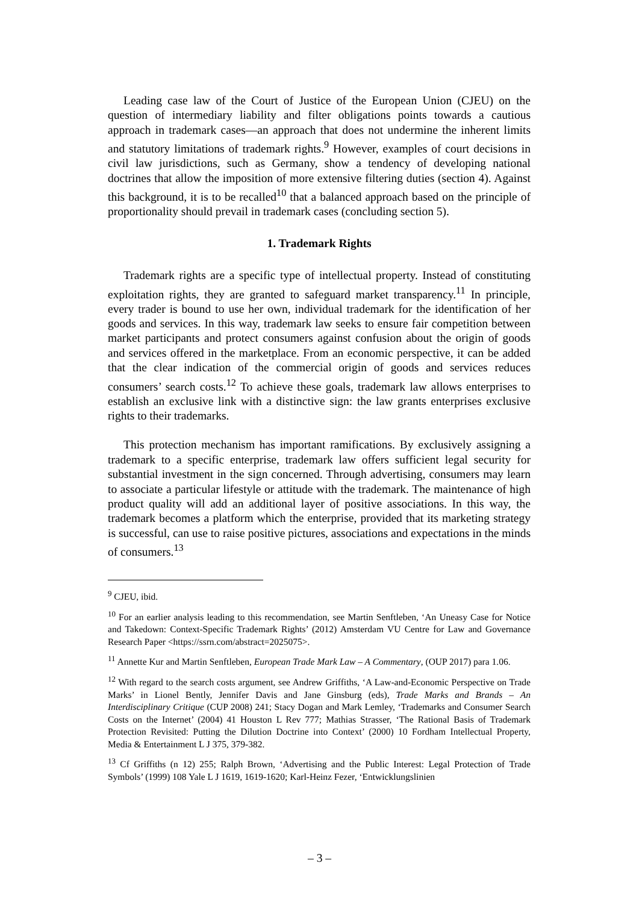Leading case law of the Court of Justice of the European Union (CJEU) on the question of intermediary liability and filter obligations points towards a cautious approach in trademark cases—an approach that does not undermine the inherent limits and statutory limitations of trademark rights.<sup>9</sup> However, examples of court decisions in civil law jurisdictions, such as Germany, show a tendency of developing national doctrines that allow the imposition of more extensive filtering duties (section 4). Against this background, it is to be recalled<sup>10</sup> that a balanced approach based on the principle of proportionality should prevail in trademark cases (concluding section 5).
1. Trademark Rights
Trademark rights are a specific type of intellectual property. Instead of constituting exploitation rights, they are granted to safeguard market transparency.<sup>11</sup> In principle, every trader is bound to use her own, individual trademark for the identification of her goods and services. In this way, trademark law seeks to ensure fair competition between market participants and protect consumers against confusion about the origin of goods and services offered in the marketplace. From an economic perspective, it can be added that the clear indication of the commercial origin of goods and services reduces consumers’ search costs.<sup>12</sup> To achieve these goals, trademark law allows enterprises to establish an exclusive link with a distinctive sign: the law grants enterprises exclusive rights to their trademarks.
This protection mechanism has important ramifications. By exclusively assigning a trademark to a specific enterprise, trademark law offers sufficient legal security for substantial investment in the sign concerned. Through advertising, consumers may learn to associate a particular lifestyle or attitude with the trademark. The maintenance of high product quality will add an additional layer of positive associations. In this way, the trademark becomes a platform which the enterprise, provided that its marketing strategy is successful, can use to raise positive pictures, associations and expectations in the minds of consumers.<sup>13</sup>
<sup>9</sup> CJEU, ibid.
<sup>10</sup> For an earlier analysis leading to this recommendation, see Martin Senftleben, ‘An Uneasy Case for Notice and Takedown: Context-Specific Trademark Rights’ (2012) Amsterdam VU Centre for Law and Governance Research Paper <https://ssrn.com/abstract=2025075>.
<sup>11</sup> Annette Kur and Martin Senftleben, European Trade Mark Law – A Commentary, (OUP 2017) para 1.06.
<sup>12</sup> With regard to the search costs argument, see Andrew Griffiths, ‘A Law-and-Economic Perspective on Trade Marks’ in Lionel Bently, Jennifer Davis and Jane Ginsburg (eds), Trade Marks and Brands – An Interdisciplinary Critique (CUP 2008) 241; Stacy Dogan and Mark Lemley, ‘Trademarks and Consumer Search Costs on the Internet’ (2004) 41 Houston L Rev 777; Mathias Strasser, ‘The Rational Basis of Trademark Protection Revisited: Putting the Dilution Doctrine into Context’ (2000) 10 Fordham Intellectual Property, Media & Entertainment L J 375, 379-382.
<sup>13</sup> Cf Griffiths (n 12) 255; Ralph Brown, ‘Advertising and the Public Interest: Legal Protection of Trade Symbols’ (1999) 108 Yale L J 1619, 1619-1620; Karl-Heinz Fezer, ‘Entwicklungslinien
– 3 –